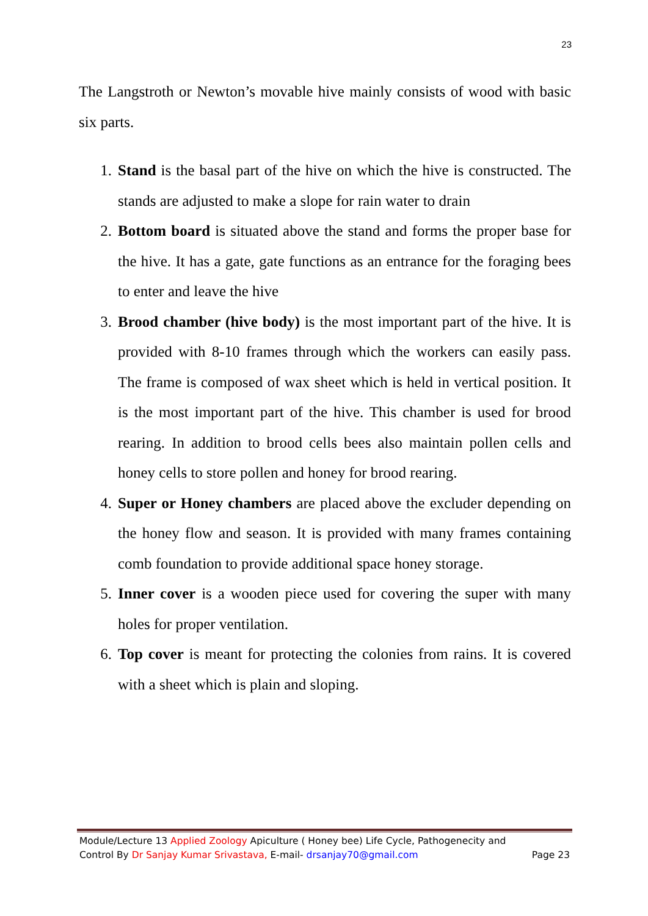23
The Langstroth or Newton’s movable hive mainly consists of wood with basic six parts.
1. Stand is the basal part of the hive on which the hive is constructed. The stands are adjusted to make a slope for rain water to drain
2. Bottom board is situated above the stand and forms the proper base for the hive. It has a gate, gate functions as an entrance for the foraging bees to enter and leave the hive
3. Brood chamber (hive body) is the most important part of the hive. It is provided with 8-10 frames through which the workers can easily pass. The frame is composed of wax sheet which is held in vertical position. It is the most important part of the hive. This chamber is used for brood rearing. In addition to brood cells bees also maintain pollen cells and honey cells to store pollen and honey for brood rearing.
4. Super or Honey chambers are placed above the excluder depending on the honey flow and season. It is provided with many frames containing comb foundation to provide additional space honey storage.
5. Inner cover is a wooden piece used for covering the super with many holes for proper ventilation.
6. Top cover is meant for protecting the colonies from rains. It is covered with a sheet which is plain and sloping.
Module/Lecture 13 Applied Zoology Apiculture ( Honey bee) Life Cycle, Pathogenecity and
Control By Dr Sanjay Kumar Srivastava, E-mail- drsanjay70@gmail.com Page 23